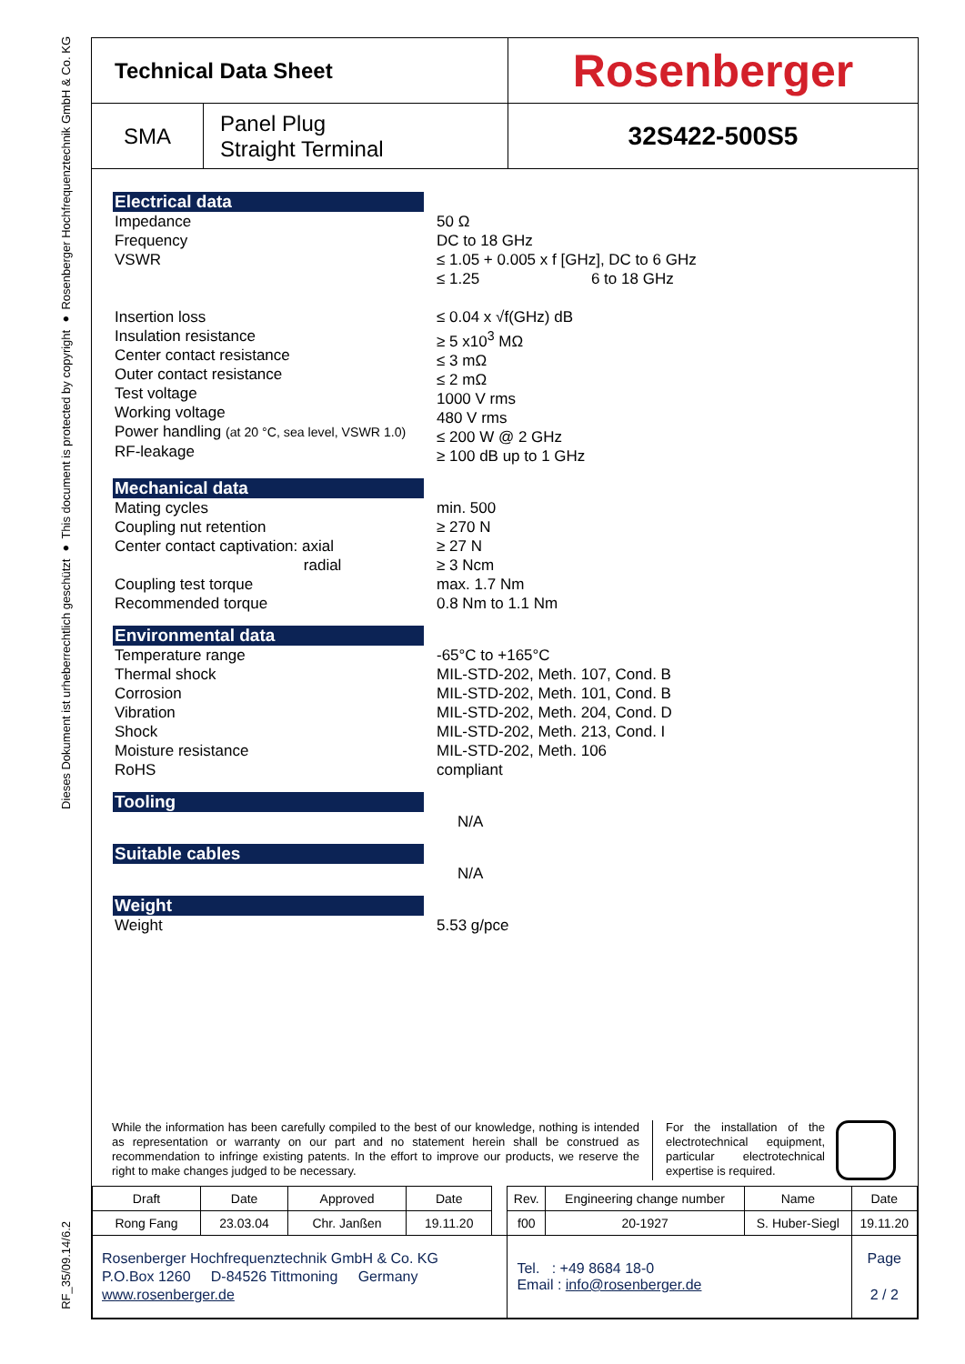Dieses Dokument ist urheberrechtlich geschützt ● This document is protected by copyright ● Rosenberger Hochfrequenztechnik GmbH & Co. KG
RF_35/09.14/6.2
| Technical Data Sheet | | Rosenberger |
| SMA | Panel Plug Straight Terminal | 32S422-500S5 |
Electrical data
Impedance
Frequency
VSWR
Insertion loss
Insulation resistance
Center contact resistance
Outer contact resistance
Test voltage
Working voltage
Power handling (at 20 °C, sea level, VSWR 1.0)
RF-leakage
50 Ω
DC to 18 GHz
≤ 1.05 + 0.005 x f [GHz], DC to 6 GHz
≤ 1.25 6 to 18 GHz
≤ 0.04 x √f(GHz) dB
≥ 5 x10<sup>3</sup> MΩ
≤ 3 mΩ
≤ 2 mΩ
1000 V rms
480 V rms
≤ 200 W @ 2 GHz
≥ 100 dB up to 1 GHz
Mechanical data
Mating cycles
Coupling nut retention
Center contact captivation: axial
radial
Coupling test torque
Recommended torque
min. 500
≥ 270 N
≥ 27 N
≥ 3 Ncm
max. 1.7 Nm
0.8 Nm to 1.1 Nm
Environmental data
Temperature range
Thermal shock
Corrosion
Vibration
Shock
Moisture resistance
RoHS
-65°C to +165°C
MIL-STD-202, Meth. 107, Cond. B
MIL-STD-202, Meth. 101, Cond. B
MIL-STD-202, Meth. 204, Cond. D
MIL-STD-202, Meth. 213, Cond. I
MIL-STD-202, Meth. 106
compliant
Tooling
N/A
Suitable cables
N/A
Weight
Weight 5.53 g/pce
While the information has been carefully compiled to the best of our knowledge, nothing is intended as representation or warranty on our part and no statement herein shall be construed as recommendation to infringe existing patents. In the effort to improve our products, we reserve the right to make changes judged to be necessary.
For the installation of the electrotechnical equipment, particular electrotechnical expertise is required.
| Draft | Date | Approved | Date | | Rev. | Engineering change number | Name | Date |
| Rong Fang | 23.03.04 | Chr. Janßen | 19.11.20 | | f00 | 20-1927 | S. Huber-Siegl | 19.11.20 |
| Rosenberger Hochfrequenztechnik GmbH & Co. KG P.O.Box 1260 D-84526 Tittmoning Germany www.rosenberger.de | | | | | Tel. : +49 8684 18-0 Email : info@rosenberger.de | | | Page 2 / 2 |